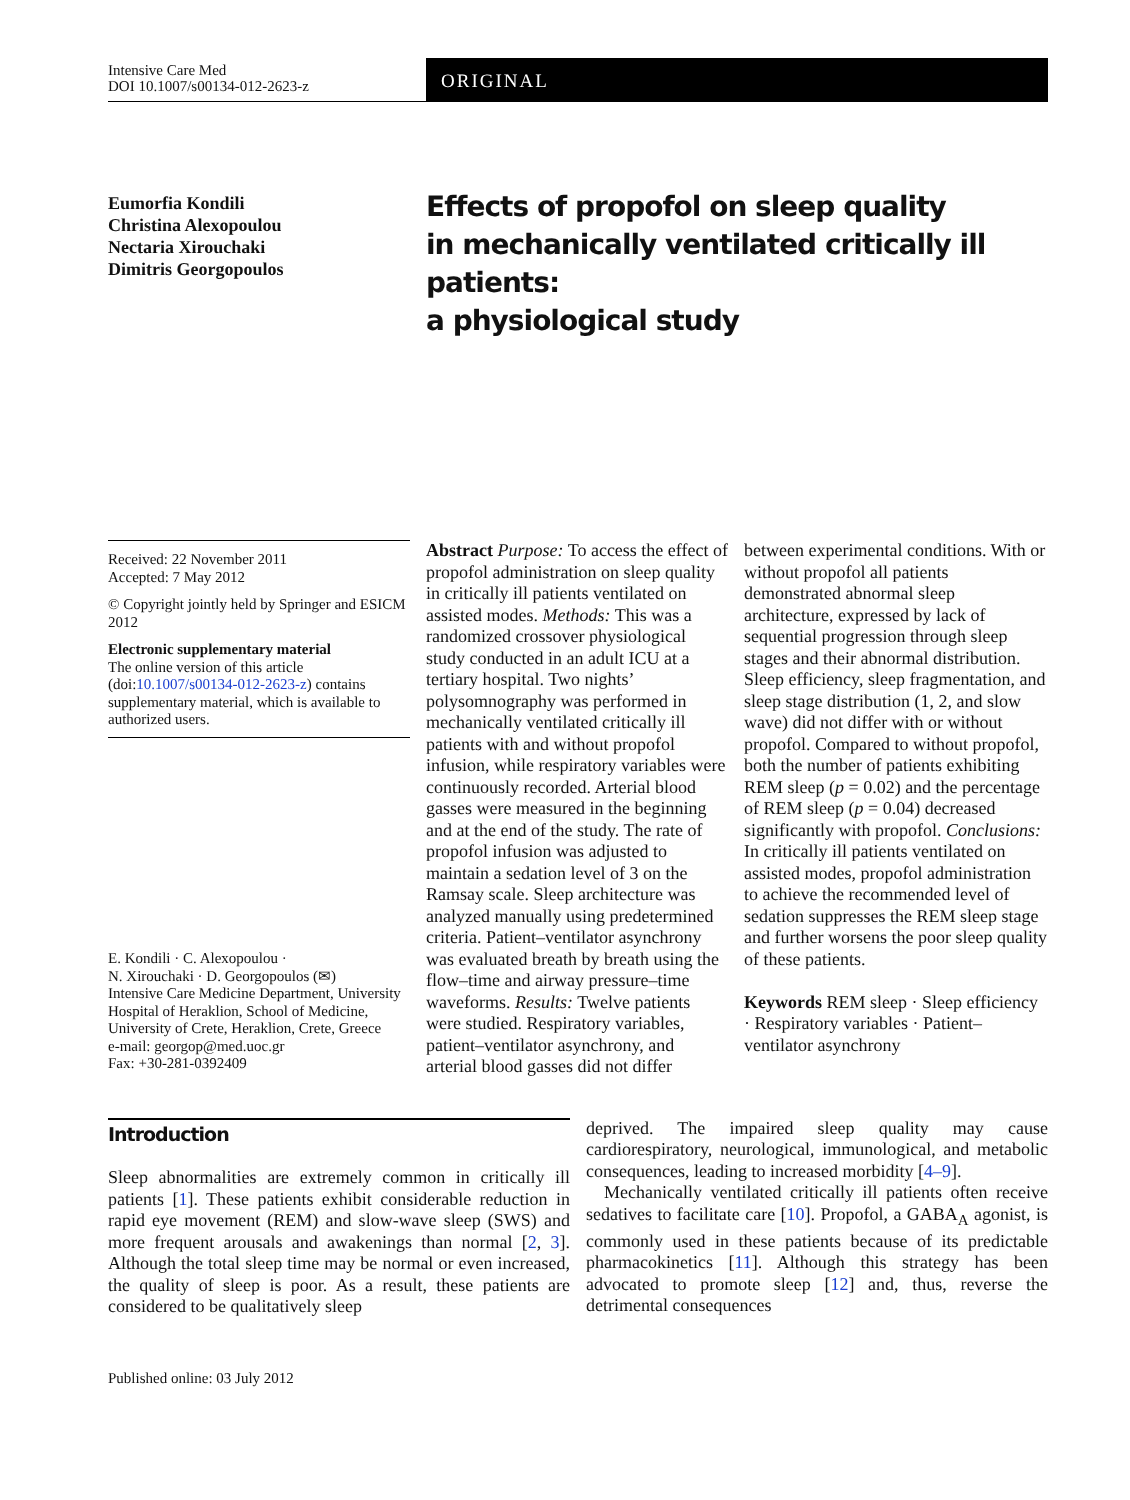Intensive Care Med
DOI 10.1007/s00134-012-2623-z
ORIGINAL
Eumorfia Kondili
Christina Alexopoulou
Nectaria Xirouchaki
Dimitris Georgopoulos
Effects of propofol on sleep quality
in mechanically ventilated critically ill patients:
a physiological study
Received: 22 November 2011
Accepted: 7 May 2012
© Copyright jointly held by Springer and ESICM 2012
Electronic supplementary material
The online version of this article (doi:10.1007/s00134-012-2623-z) contains supplementary material, which is available to authorized users.
E. Kondili · C. Alexopoulou ·
N. Xirouchaki · D. Georgopoulos (✉)
Intensive Care Medicine Department, University Hospital of Heraklion, School of Medicine, University of Crete, Heraklion, Crete, Greece
e-mail: georgop@med.uoc.gr
Fax: +30-281-0392409
Abstract Purpose: To access the effect of propofol administration on sleep quality in critically ill patients ventilated on assisted modes. Methods: This was a randomized crossover physiological study conducted in an adult ICU at a tertiary hospital. Two nights’ polysomnography was performed in mechanically ventilated critically ill patients with and without propofol infusion, while respiratory variables were continuously recorded. Arterial blood gasses were measured in the beginning and at the end of the study. The rate of propofol infusion was adjusted to maintain a sedation level of 3 on the Ramsay scale. Sleep architecture was analyzed manually using predetermined criteria. Patient–ventilator asynchrony was evaluated breath by breath using the flow–time and airway pressure–time waveforms. Results: Twelve patients were studied. Respiratory variables, patient–ventilator asynchrony, and arterial blood gasses did not differ
between experimental conditions. With or without propofol all patients demonstrated abnormal sleep architecture, expressed by lack of sequential progression through sleep stages and their abnormal distribution. Sleep efficiency, sleep fragmentation, and sleep stage distribution (1, 2, and slow wave) did not differ with or without propofol. Compared to without propofol, both the number of patients exhibiting REM sleep (p = 0.02) and the percentage of REM sleep (p = 0.04) decreased significantly with propofol. Conclusions: In critically ill patients ventilated on assisted modes, propofol administration to achieve the recommended level of sedation suppresses the REM sleep stage and further worsens the poor sleep quality of these patients.
Keywords REM sleep · Sleep efficiency · Respiratory variables · Patient–ventilator asynchrony
Introduction
Sleep abnormalities are extremely common in critically ill patients [1]. These patients exhibit considerable reduction in rapid eye movement (REM) and slow-wave sleep (SWS) and more frequent arousals and awakenings than normal [2, 3]. Although the total sleep time may be normal or even increased, the quality of sleep is poor. As a result, these patients are considered to be qualitatively sleep
deprived. The impaired sleep quality may cause cardiorespiratory, neurological, immunological, and metabolic consequences, leading to increased morbidity [4–9].
Mechanically ventilated critically ill patients often receive sedatives to facilitate care [10]. Propofol, a GABA<sub>A</sub> agonist, is commonly used in these patients because of its predictable pharmacokinetics [11]. Although this strategy has been advocated to promote sleep [12] and, thus, reverse the detrimental consequences
Published online: 03 July 2012